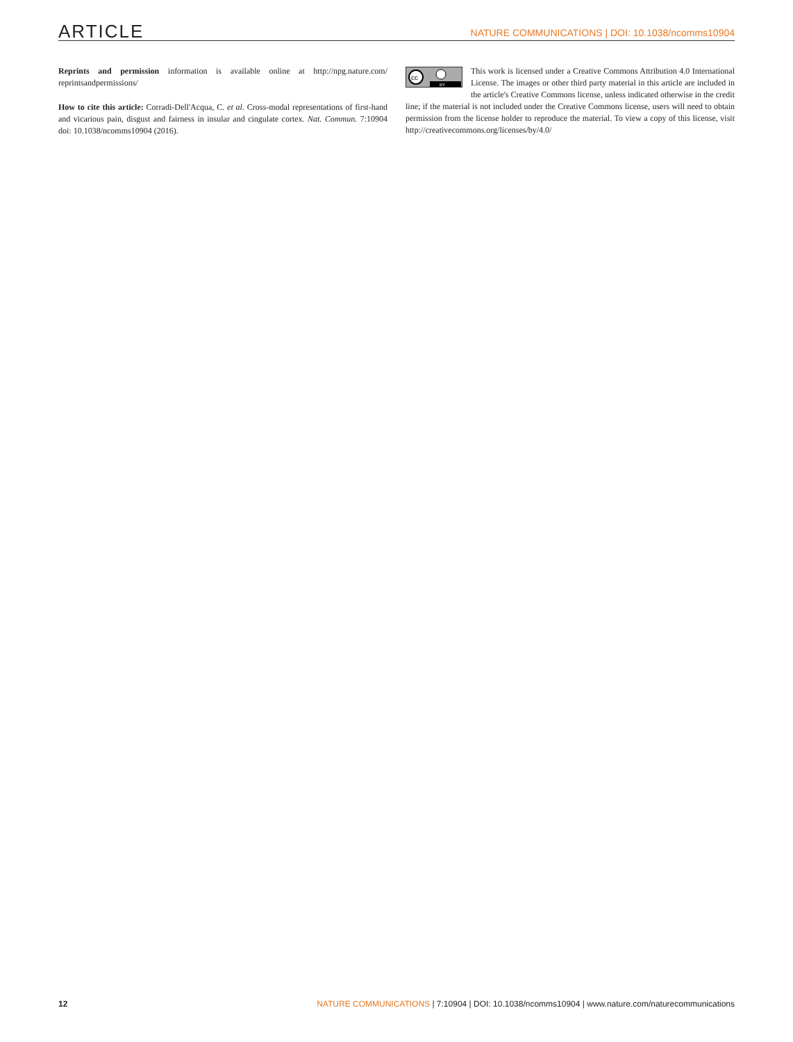ARTICLE NATURE COMMUNICATIONS | DOI: 10.1038/ncomms10904
Reprints and permission information is available online at http://npg.nature.com/ reprintsandpermissions/
How to cite this article: Corradi-Dell'Acqua, C. et al. Cross-modal representations of first-hand and vicarious pain, disgust and fairness in insular and cingulate cortex. Nat. Commun. 7:10904 doi: 10.1038/ncomms10904 (2016).
cc
BY
This work is licensed under a Creative Commons Attribution 4.0 International License. The images or other third party material in this article are included in the article's Creative Commons license, unless indicated otherwise in the credit line; if the material is not included under the Creative Commons license, users will need to obtain permission from the license holder to reproduce the material. To view a copy of this license, visit http://creativecommons.org/licenses/by/4.0/
12 NATURE COMMUNICATIONS | 7:10904 | DOI: 10.1038/ncomms10904 | www.nature.com/naturecommunications